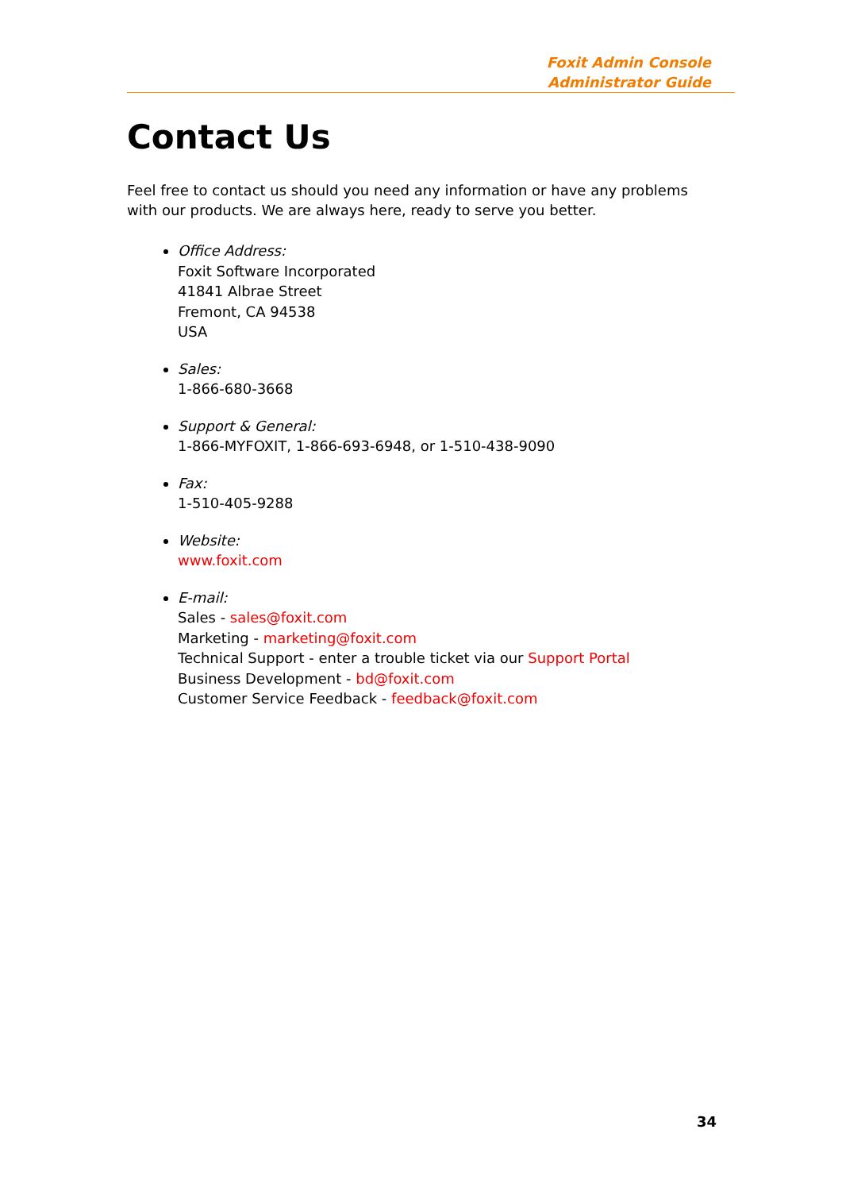Foxit Admin Console
Administrator Guide
Contact Us
Feel free to contact us should you need any information or have any problems with our products. We are always here, ready to serve you better.
Office Address:
Foxit Software Incorporated
41841 Albrae Street
Fremont, CA 94538
USA
Sales:
1-866-680-3668
Support & General:
1-866-MYFOXIT, 1-866-693-6948, or 1-510-438-9090
Fax:
1-510-405-9288
Website:
www.foxit.com
E-mail:
Sales - sales@foxit.com
Marketing - marketing@foxit.com
Technical Support - enter a trouble ticket via our Support Portal
Business Development - bd@foxit.com
Customer Service Feedback - feedback@foxit.com
34